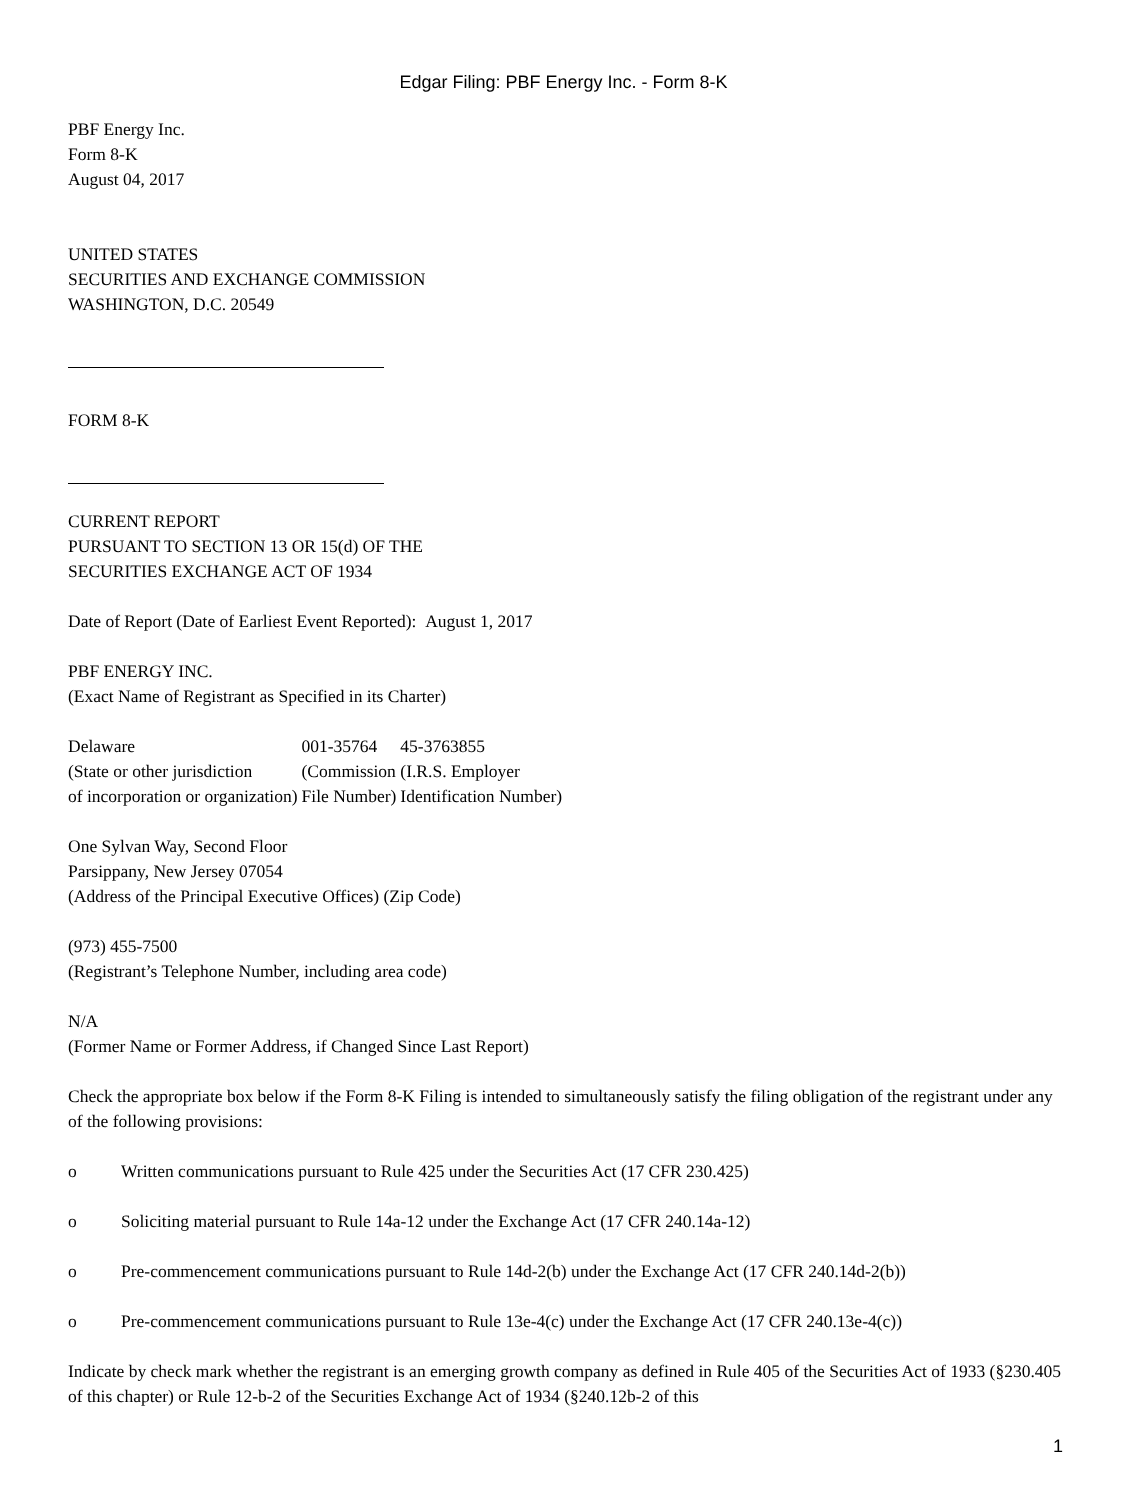Edgar Filing: PBF Energy Inc. - Form 8-K
PBF Energy Inc.
Form 8-K
August 04, 2017
UNITED STATES
SECURITIES AND EXCHANGE COMMISSION
WASHINGTON, D.C. 20549
FORM 8-K
CURRENT REPORT
PURSUANT TO SECTION 13 OR 15(d) OF THE
SECURITIES EXCHANGE ACT OF 1934
Date of Report (Date of Earliest Event Reported): August 1, 2017
PBF ENERGY INC.
(Exact Name of Registrant as Specified in its Charter)
| Delaware | 001-35764 | 45-3763855 |
| (State or other jurisdiction | (Commission | (I.R.S. Employer |
| of incorporation or organization) | File Number) | Identification Number) |
One Sylvan Way, Second Floor
Parsippany, New Jersey 07054
(Address of the Principal Executive Offices) (Zip Code)
(973) 455-7500
(Registrant’s Telephone Number, including area code)
N/A
(Former Name or Former Address, if Changed Since Last Report)
Check the appropriate box below if the Form 8-K Filing is intended to simultaneously satisfy the filing obligation of the registrant under any of the following provisions:
o Written communications pursuant to Rule 425 under the Securities Act (17 CFR 230.425)
o Soliciting material pursuant to Rule 14a-12 under the Exchange Act (17 CFR 240.14a-12)
o Pre-commencement communications pursuant to Rule 14d-2(b) under the Exchange Act (17 CFR 240.14d-2(b))
o Pre-commencement communications pursuant to Rule 13e-4(c) under the Exchange Act (17 CFR 240.13e-4(c))
Indicate by check mark whether the registrant is an emerging growth company as defined in Rule 405 of the Securities Act of 1933 (§230.405 of this chapter) or Rule 12-b-2 of the Securities Exchange Act of 1934 (§240.12b-2 of this
1